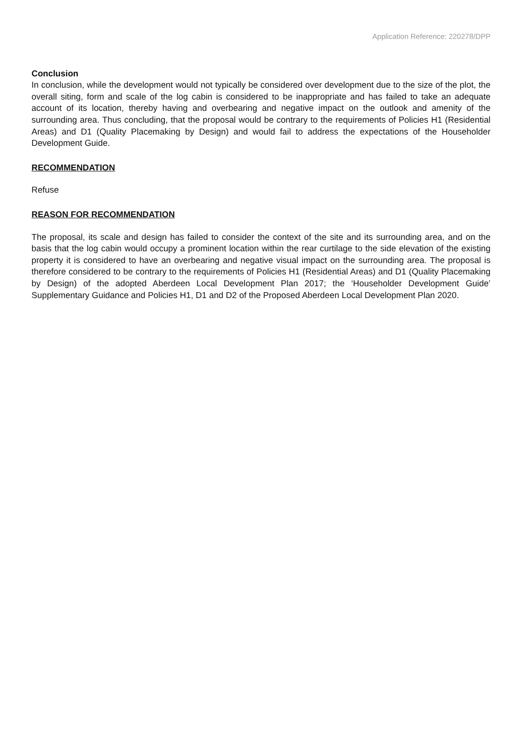Application Reference: 220278/DPP
Conclusion
In conclusion, while the development would not typically be considered over development due to the size of the plot, the overall siting, form and scale of the log cabin is considered to be inappropriate and has failed to take an adequate account of its location, thereby having and overbearing and negative impact on the outlook and amenity of the surrounding area. Thus concluding, that the proposal would be contrary to the requirements of Policies H1 (Residential Areas) and D1 (Quality Placemaking by Design) and would fail to address the expectations of the Householder Development Guide.
RECOMMENDATION
Refuse
REASON FOR RECOMMENDATION
The proposal, its scale and design has failed to consider the context of the site and its surrounding area, and on the basis that the log cabin would occupy a prominent location within the rear curtilage to the side elevation of the existing property it is considered to have an overbearing and negative visual impact on the surrounding area. The proposal is therefore considered to be contrary to the requirements of Policies H1 (Residential Areas) and D1 (Quality Placemaking by Design) of the adopted Aberdeen Local Development Plan 2017; the ‘Householder Development Guide’ Supplementary Guidance and Policies H1, D1 and D2 of the Proposed Aberdeen Local Development Plan 2020.